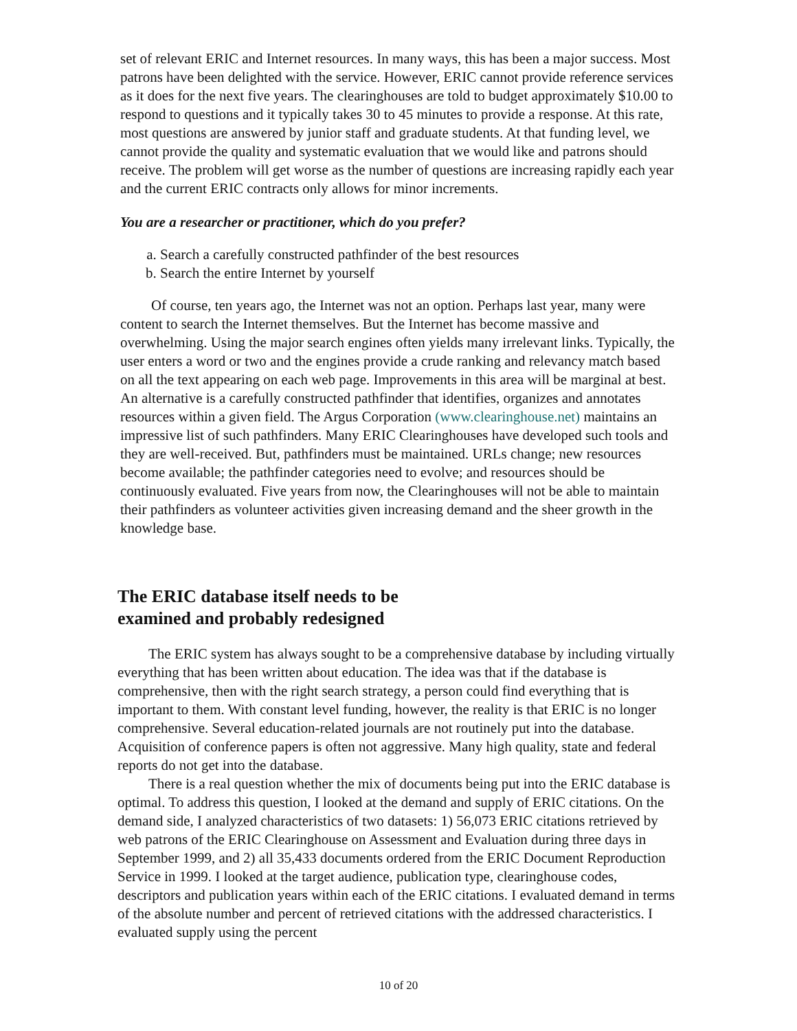set of relevant ERIC and Internet resources. In many ways, this has been a major success. Most patrons have been delighted with the service. However, ERIC cannot provide reference services as it does for the next five years. The clearinghouses are told to budget approximately $10.00 to respond to questions and it typically takes 30 to 45 minutes to provide a response. At this rate, most questions are answered by junior staff and graduate students. At that funding level, we cannot provide the quality and systematic evaluation that we would like and patrons should receive. The problem will get worse as the number of questions are increasing rapidly each year and the current ERIC contracts only allows for minor increments.
You are a researcher or practitioner, which do you prefer?
a. Search a carefully constructed pathfinder of the best resources
b. Search the entire Internet by yourself
Of course, ten years ago, the Internet was not an option. Perhaps last year, many were content to search the Internet themselves. But the Internet has become massive and overwhelming. Using the major search engines often yields many irrelevant links. Typically, the user enters a word or two and the engines provide a crude ranking and relevancy match based on all the text appearing on each web page. Improvements in this area will be marginal at best. An alternative is a carefully constructed pathfinder that identifies, organizes and annotates resources within a given field. The Argus Corporation (www.clearinghouse.net) maintains an impressive list of such pathfinders. Many ERIC Clearinghouses have developed such tools and they are well-received. But, pathfinders must be maintained. URLs change; new resources become available; the pathfinder categories need to evolve; and resources should be continuously evaluated. Five years from now, the Clearinghouses will not be able to maintain their pathfinders as volunteer activities given increasing demand and the sheer growth in the knowledge base.
The ERIC database itself needs to be
examined and probably redesigned
The ERIC system has always sought to be a comprehensive database by including virtually everything that has been written about education. The idea was that if the database is comprehensive, then with the right search strategy, a person could find everything that is important to them. With constant level funding, however, the reality is that ERIC is no longer comprehensive. Several education-related journals are not routinely put into the database. Acquisition of conference papers is often not aggressive. Many high quality, state and federal reports do not get into the database.
There is a real question whether the mix of documents being put into the ERIC database is optimal. To address this question, I looked at the demand and supply of ERIC citations. On the demand side, I analyzed characteristics of two datasets: 1) 56,073 ERIC citations retrieved by web patrons of the ERIC Clearinghouse on Assessment and Evaluation during three days in September 1999, and 2) all 35,433 documents ordered from the ERIC Document Reproduction Service in 1999. I looked at the target audience, publication type, clearinghouse codes, descriptors and publication years within each of the ERIC citations. I evaluated demand in terms of the absolute number and percent of retrieved citations with the addressed characteristics. I evaluated supply using the percent
10 of 20